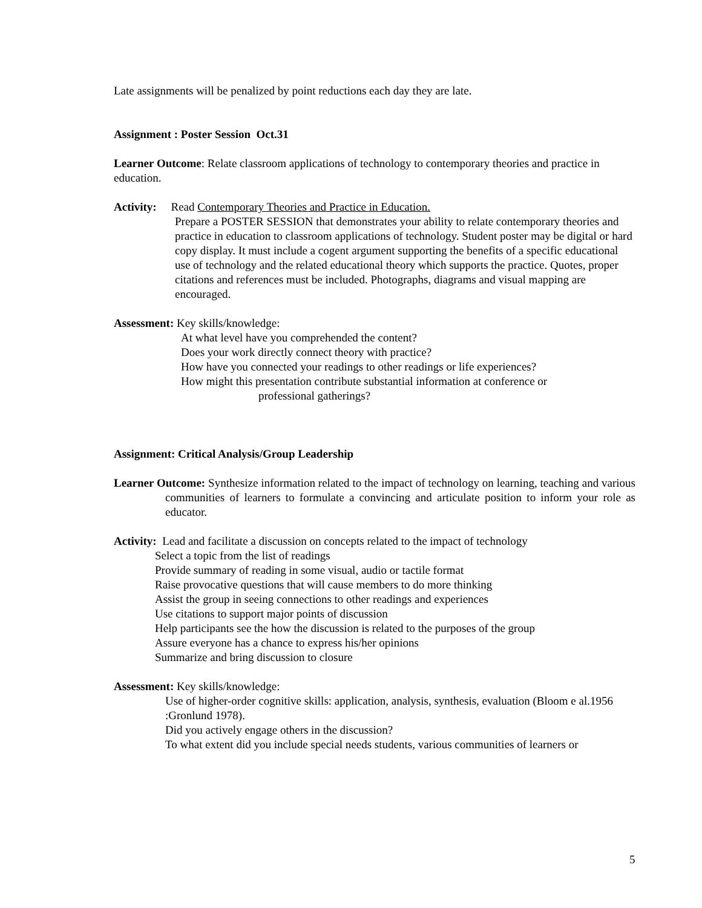Late assignments will be penalized by point reductions each day they are late.
Assignment : Poster Session Oct.31
Learner Outcome: Relate classroom applications of technology to contemporary theories and practice in education.
Activity: Read Contemporary Theories and Practice in Education.
Prepare a POSTER SESSION that demonstrates your ability to relate contemporary theories and practice in education to classroom applications of technology. Student poster may be digital or hard copy display. It must include a cogent argument supporting the benefits of a specific educational use of technology and the related educational theory which supports the practice. Quotes, proper citations and references must be included. Photographs, diagrams and visual mapping are encouraged.
Assessment: Key skills/knowledge:
At what level have you comprehended the content?
Does your work directly connect theory with practice?
How have you connected your readings to other readings or life experiences?
How might this presentation contribute substantial information at conference or
professional gatherings?
Assignment: Critical Analysis/Group Leadership
Learner Outcome: Synthesize information related to the impact of technology on learning, teaching and various communities of learners to formulate a convincing and articulate position to inform your role as educator.
Activity: Lead and facilitate a discussion on concepts related to the impact of technology
Select a topic from the list of readings
Provide summary of reading in some visual, audio or tactile format
Raise provocative questions that will cause members to do more thinking
Assist the group in seeing connections to other readings and experiences
Use citations to support major points of discussion
Help participants see the how the discussion is related to the purposes of the group
Assure everyone has a chance to express his/her opinions
Summarize and bring discussion to closure
Assessment: Key skills/knowledge:
Use of higher-order cognitive skills: application, analysis, synthesis, evaluation (Bloom e al.1956 :Gronlund 1978).
Did you actively engage others in the discussion?
To what extent did you include special needs students, various communities of learners or
5